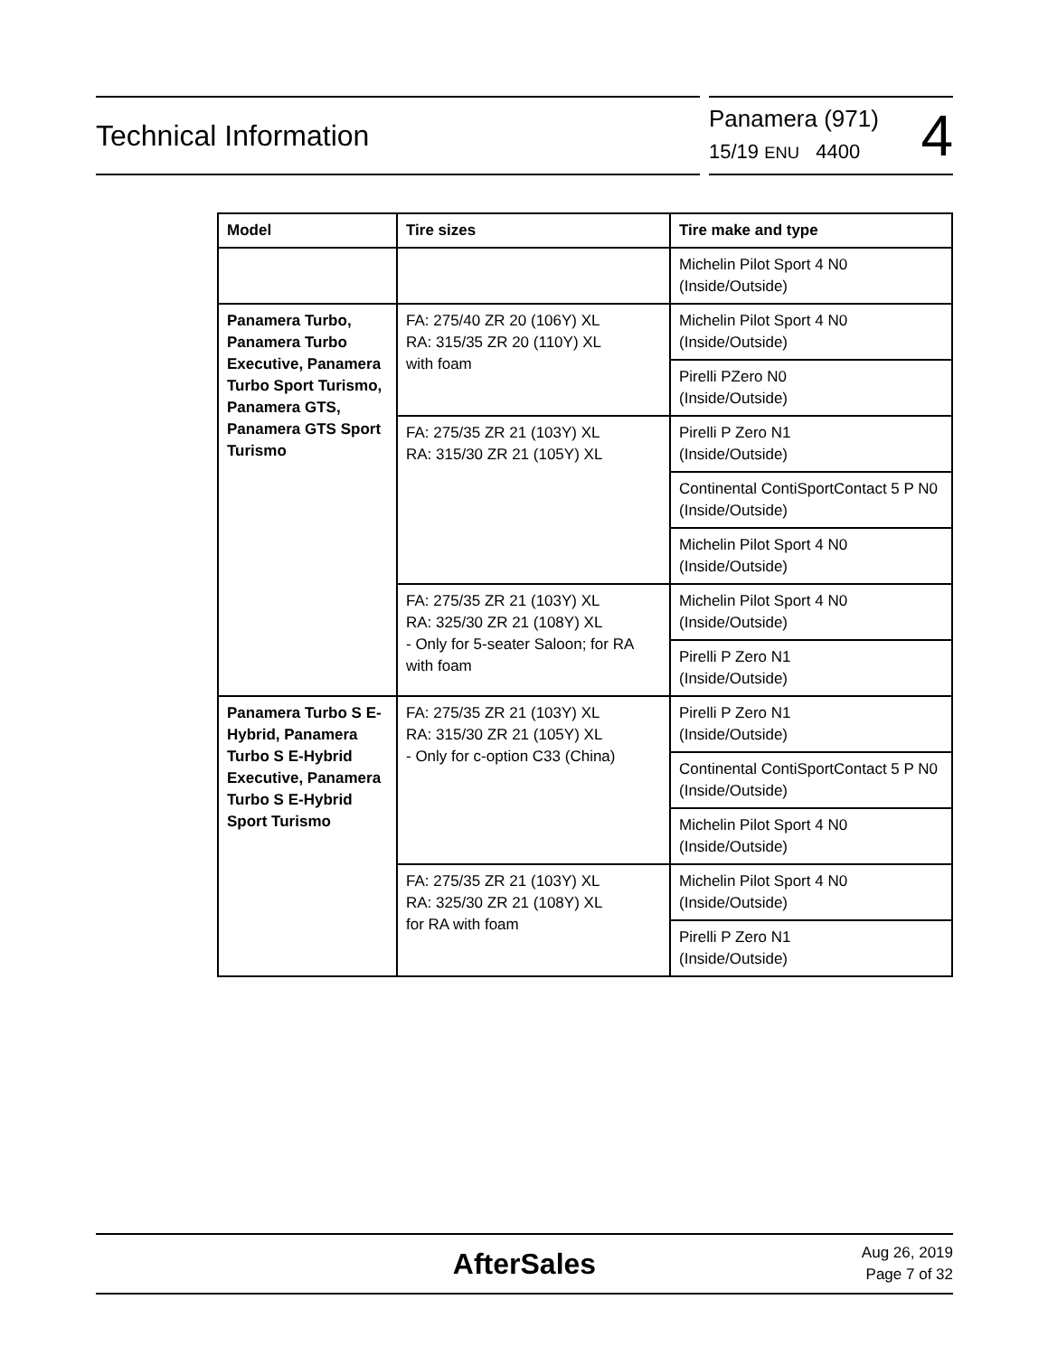Technical Information
Panamera (971)
15/19 ENU 4400
4
| Model | Tire sizes | Tire make and type |
| --- | --- | --- |
| | | Michelin Pilot Sport 4 N0 (Inside/Outside) |
| Panamera Turbo, Panamera Turbo Executive, Panamera Turbo Sport Turismo, Panamera GTS, Panamera GTS Sport Turismo | FA: 275/40 ZR 20 (106Y) XL RA: 315/35 ZR 20 (110Y) XL with foam | Michelin Pilot Sport 4 N0 (Inside/Outside) |
| | | Pirelli PZero N0 (Inside/Outside) |
| | FA: 275/35 ZR 21 (103Y) XL RA: 315/30 ZR 21 (105Y) XL | Pirelli P Zero N1 (Inside/Outside) |
| | | Continental ContiSportContact 5 P N0 (Inside/Outside) |
| | | Michelin Pilot Sport 4 N0 (Inside/Outside) |
| | FA: 275/35 ZR 21 (103Y) XL RA: 325/30 ZR 21 (108Y) XL - Only for 5-seater Saloon; for RA with foam | Michelin Pilot Sport 4 N0 (Inside/Outside) |
| | | Pirelli P Zero N1 (Inside/Outside) |
| Panamera Turbo S E-Hybrid, Panamera Turbo S E-Hybrid Executive, Panamera Turbo S E-Hybrid Sport Turismo | FA: 275/35 ZR 21 (103Y) XL RA: 315/30 ZR 21 (105Y) XL - Only for c-option C33 (China) | Pirelli P Zero N1 (Inside/Outside) |
| | | Continental ContiSportContact 5 P N0 (Inside/Outside) |
| | | Michelin Pilot Sport 4 N0 (Inside/Outside) |
| | FA: 275/35 ZR 21 (103Y) XL RA: 325/30 ZR 21 (108Y) XL for RA with foam | Michelin Pilot Sport 4 N0 (Inside/Outside) |
| | | Pirelli P Zero N1 (Inside/Outside) |
AfterSales
Aug 26, 2019
Page 7 of 32